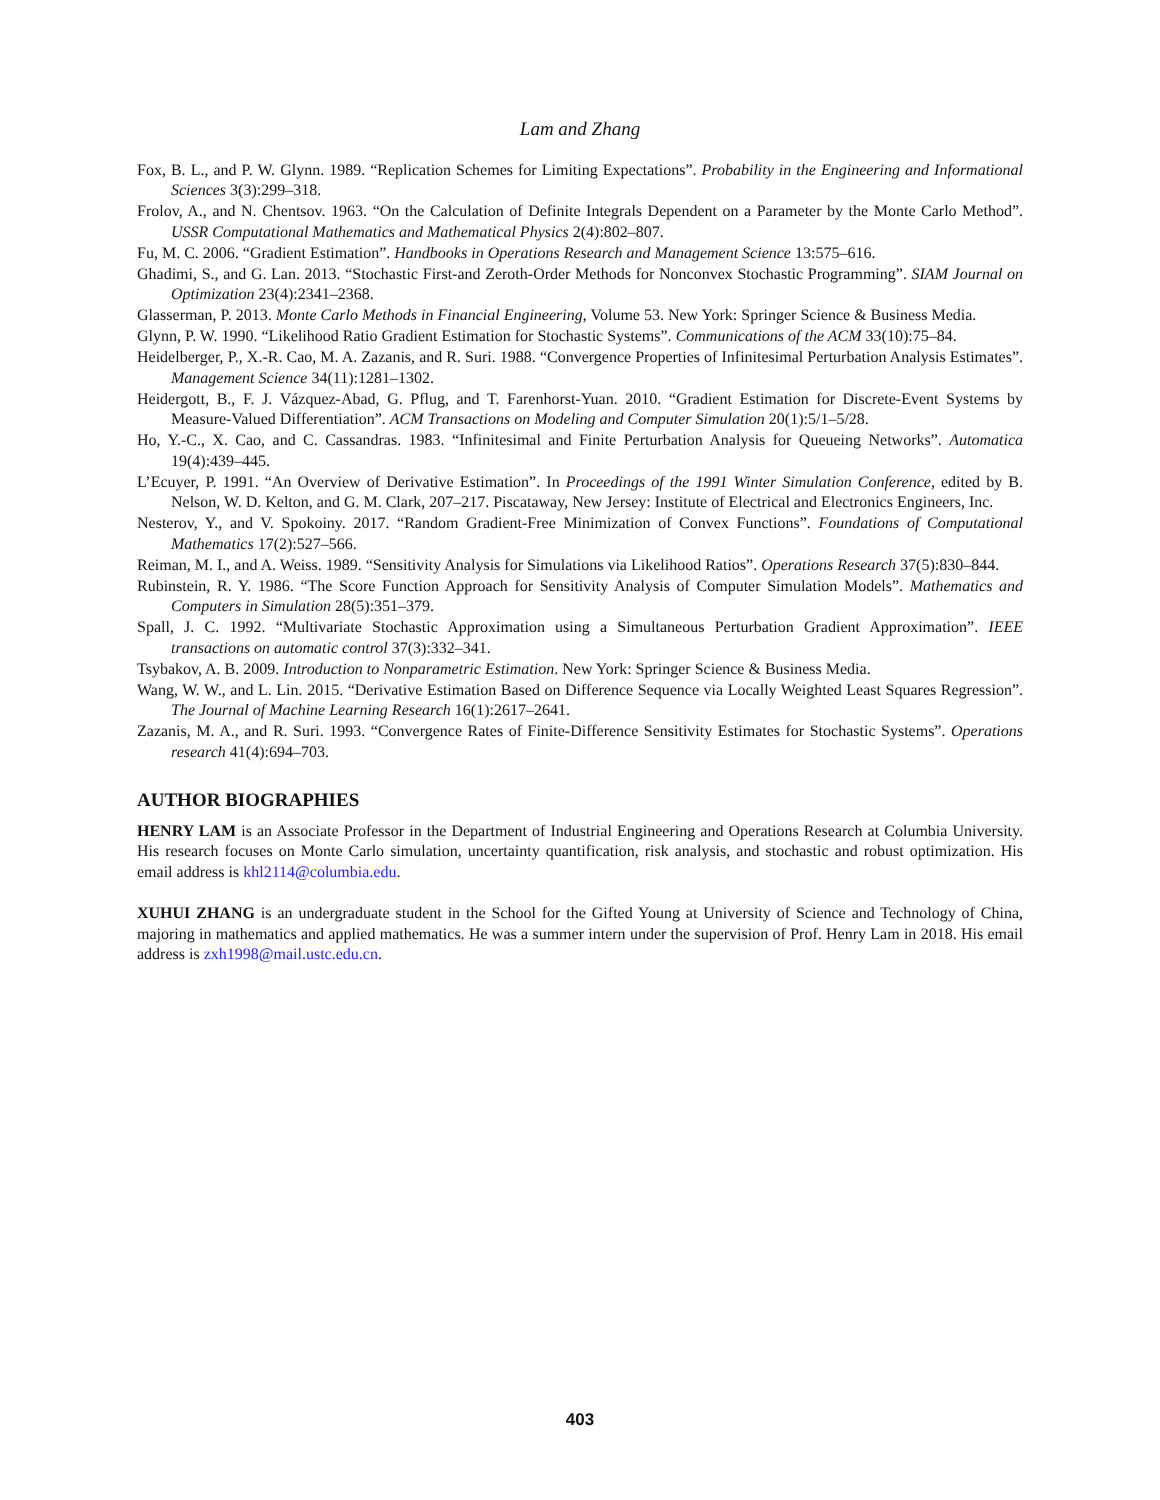Lam and Zhang
Fox, B. L., and P. W. Glynn. 1989. “Replication Schemes for Limiting Expectations”. Probability in the Engineering and Informational Sciences 3(3):299–318.
Frolov, A., and N. Chentsov. 1963. “On the Calculation of Definite Integrals Dependent on a Parameter by the Monte Carlo Method”. USSR Computational Mathematics and Mathematical Physics 2(4):802–807.
Fu, M. C. 2006. “Gradient Estimation”. Handbooks in Operations Research and Management Science 13:575–616.
Ghadimi, S., and G. Lan. 2013. “Stochastic First-and Zeroth-Order Methods for Nonconvex Stochastic Programming”. SIAM Journal on Optimization 23(4):2341–2368.
Glasserman, P. 2013. Monte Carlo Methods in Financial Engineering, Volume 53. New York: Springer Science & Business Media.
Glynn, P. W. 1990. “Likelihood Ratio Gradient Estimation for Stochastic Systems”. Communications of the ACM 33(10):75–84.
Heidelberger, P., X.-R. Cao, M. A. Zazanis, and R. Suri. 1988. “Convergence Properties of Infinitesimal Perturbation Analysis Estimates”. Management Science 34(11):1281–1302.
Heidergott, B., F. J. Vázquez-Abad, G. Pflug, and T. Farenhorst-Yuan. 2010. “Gradient Estimation for Discrete-Event Systems by Measure-Valued Differentiation”. ACM Transactions on Modeling and Computer Simulation 20(1):5/1–5/28.
Ho, Y.-C., X. Cao, and C. Cassandras. 1983. “Infinitesimal and Finite Perturbation Analysis for Queueing Networks”. Automatica 19(4):439–445.
L’Ecuyer, P. 1991. “An Overview of Derivative Estimation”. In Proceedings of the 1991 Winter Simulation Conference, edited by B. Nelson, W. D. Kelton, and G. M. Clark, 207–217. Piscataway, New Jersey: Institute of Electrical and Electronics Engineers, Inc.
Nesterov, Y., and V. Spokoiny. 2017. “Random Gradient-Free Minimization of Convex Functions”. Foundations of Computational Mathematics 17(2):527–566.
Reiman, M. I., and A. Weiss. 1989. “Sensitivity Analysis for Simulations via Likelihood Ratios”. Operations Research 37(5):830–844.
Rubinstein, R. Y. 1986. “The Score Function Approach for Sensitivity Analysis of Computer Simulation Models”. Mathematics and Computers in Simulation 28(5):351–379.
Spall, J. C. 1992. “Multivariate Stochastic Approximation using a Simultaneous Perturbation Gradient Approximation”. IEEE transactions on automatic control 37(3):332–341.
Tsybakov, A. B. 2009. Introduction to Nonparametric Estimation. New York: Springer Science & Business Media.
Wang, W. W., and L. Lin. 2015. “Derivative Estimation Based on Difference Sequence via Locally Weighted Least Squares Regression”. The Journal of Machine Learning Research 16(1):2617–2641.
Zazanis, M. A., and R. Suri. 1993. “Convergence Rates of Finite-Difference Sensitivity Estimates for Stochastic Systems”. Operations research 41(4):694–703.
AUTHOR BIOGRAPHIES
HENRY LAM is an Associate Professor in the Department of Industrial Engineering and Operations Research at Columbia University. His research focuses on Monte Carlo simulation, uncertainty quantification, risk analysis, and stochastic and robust optimization. His email address is khl2114@columbia.edu.
XUHUI ZHANG is an undergraduate student in the School for the Gifted Young at University of Science and Technology of China, majoring in mathematics and applied mathematics. He was a summer intern under the supervision of Prof. Henry Lam in 2018. His email address is zxh1998@mail.ustc.edu.cn.
403